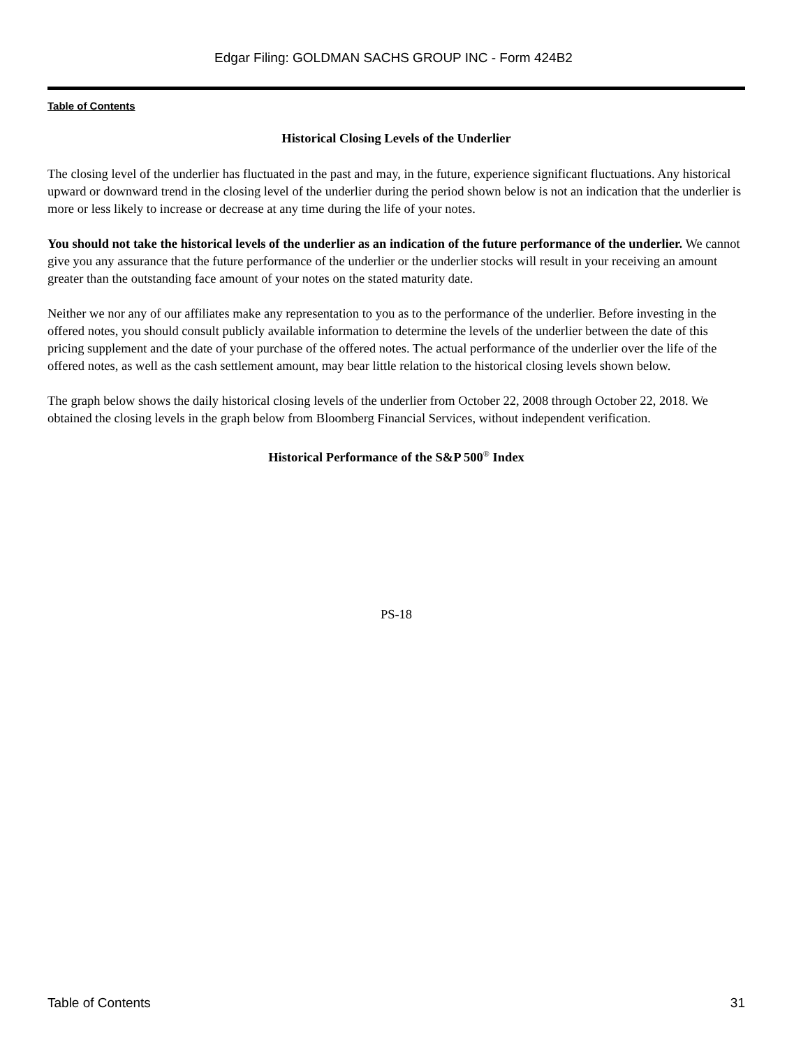Edgar Filing: GOLDMAN SACHS GROUP INC - Form 424B2
Table of Contents
Historical Closing Levels of the Underlier
The closing level of the underlier has fluctuated in the past and may, in the future, experience significant fluctuations. Any historical upward or downward trend in the closing level of the underlier during the period shown below is not an indication that the underlier is more or less likely to increase or decrease at any time during the life of your notes.
You should not take the historical levels of the underlier as an indication of the future performance of the underlier. We cannot give you any assurance that the future performance of the underlier or the underlier stocks will result in your receiving an amount greater than the outstanding face amount of your notes on the stated maturity date.
Neither we nor any of our affiliates make any representation to you as to the performance of the underlier. Before investing in the offered notes, you should consult publicly available information to determine the levels of the underlier between the date of this pricing supplement and the date of your purchase of the offered notes. The actual performance of the underlier over the life of the offered notes, as well as the cash settlement amount, may bear little relation to the historical closing levels shown below.
The graph below shows the daily historical closing levels of the underlier from October 22, 2008 through October 22, 2018. We obtained the closing levels in the graph below from Bloomberg Financial Services, without independent verification.
Historical Performance of the S&P 500<sup>®</sup> Index
PS-18
Table of Contents 31